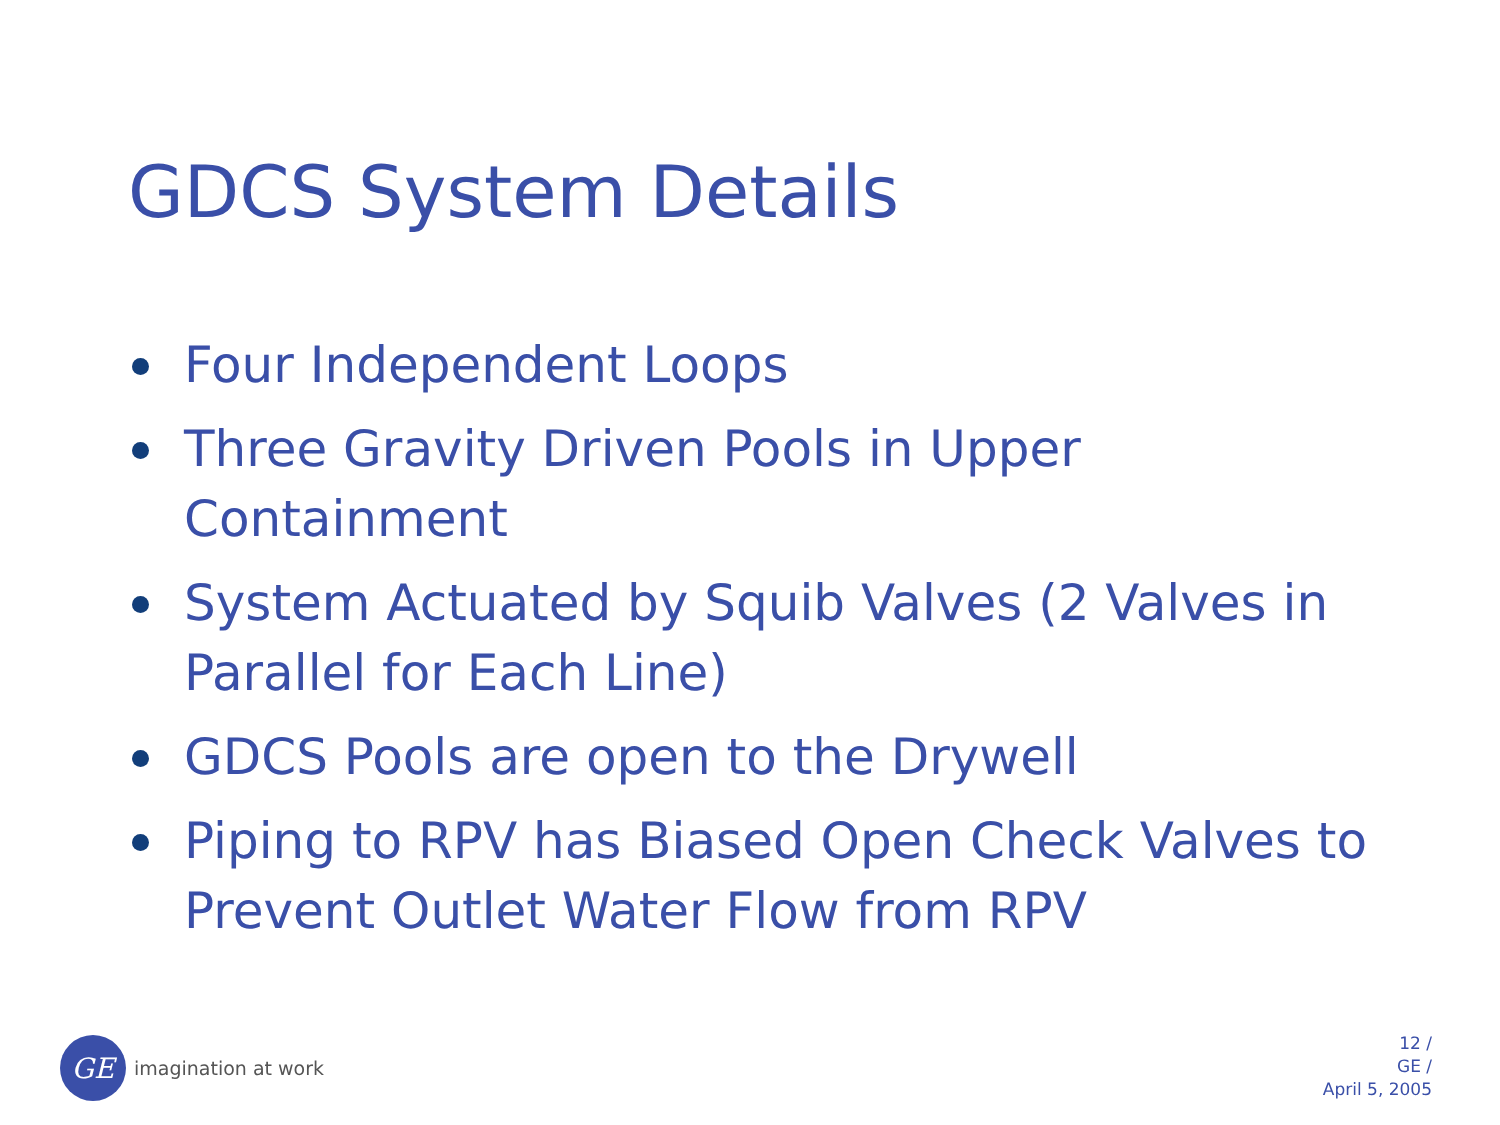GDCS System Details
Four Independent Loops
Three Gravity Driven Pools in Upper Containment
System Actuated by Squib Valves (2 Valves in Parallel for Each Line)
GDCS Pools are open to the Drywell
Piping to RPV has Biased Open Check Valves to Prevent Outlet Water Flow from RPV
GE
imagination at work
12 /
GE /
April 5, 2005